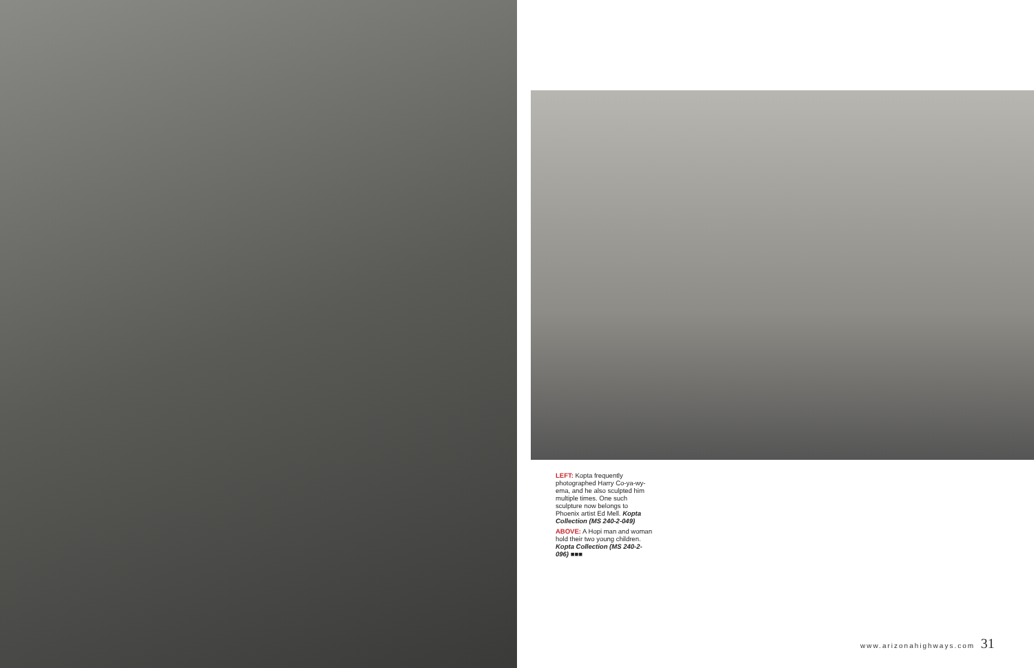LEFT: Kopta frequently photographed Harry Co-ya-wy-ema, and he also sculpted him multiple times. One such sculpture now belongs to Phoenix artist Ed Mell. Kopta Collection (MS 240-2-049)
ABOVE: A Hopi man and woman hold their two young children. Kopta Collection (MS 240-2-096) ■■■
www.arizonahighways.com 31